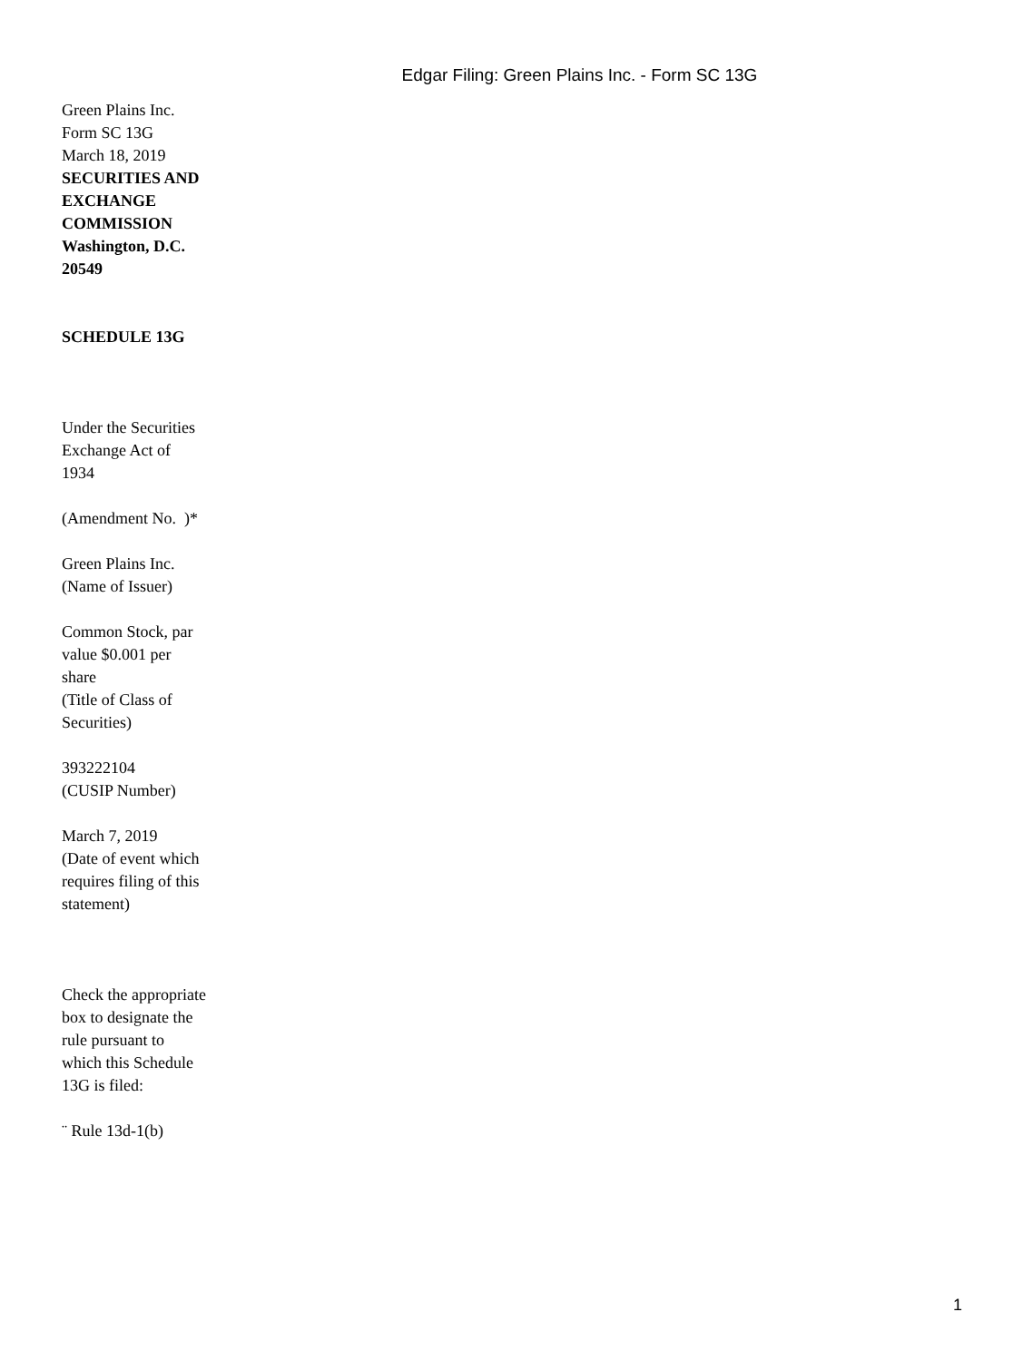Edgar Filing: Green Plains Inc. - Form SC 13G
Green Plains Inc.
Form SC 13G
March 18, 2019
SECURITIES AND EXCHANGE COMMISSION Washington, D.C. 20549
SCHEDULE 13G
Under the Securities Exchange Act of 1934
(Amendment No. )*
Green Plains Inc.
(Name of Issuer)
Common Stock, par value $0.001 per share
(Title of Class of Securities)
393222104
(CUSIP Number)
March 7, 2019
(Date of event which requires filing of this statement)
Check the appropriate box to designate the rule pursuant to which this Schedule 13G is filed:
¨ Rule 13d-1(b)
1